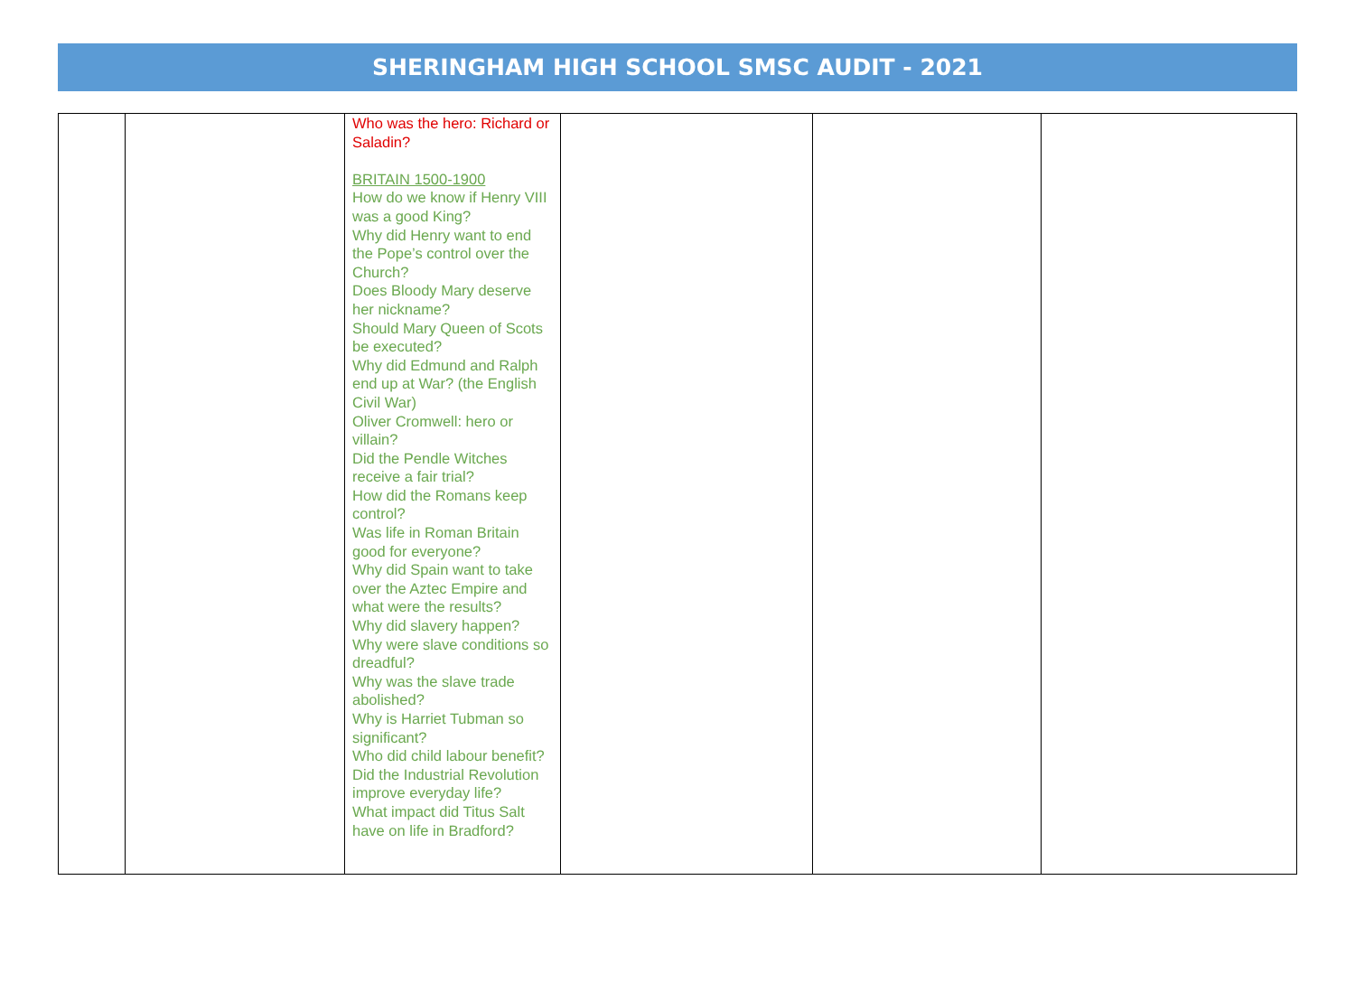SHERINGHAM HIGH SCHOOL SMSC AUDIT - 2021
| | | Who was the hero: Richard or Saladin? BRITAIN 1500-1900 How do we know if Henry VIII was a good King? Why did Henry want to end the Pope’s control over the Church? Does Bloody Mary deserve her nickname? Should Mary Queen of Scots be executed? Why did Edmund and Ralph end up at War? (the English Civil War) Oliver Cromwell: hero or villain? Did the Pendle Witches receive a fair trial? How did the Romans keep control? Was life in Roman Britain good for everyone? Why did Spain want to take over the Aztec Empire and what were the results? Why did slavery happen? Why were slave conditions so dreadful? Why was the slave trade abolished? Why is Harriet Tubman so significant? Who did child labour benefit? Did the Industrial Revolution improve everyday life? What impact did Titus Salt have on life in Bradford? | | | |